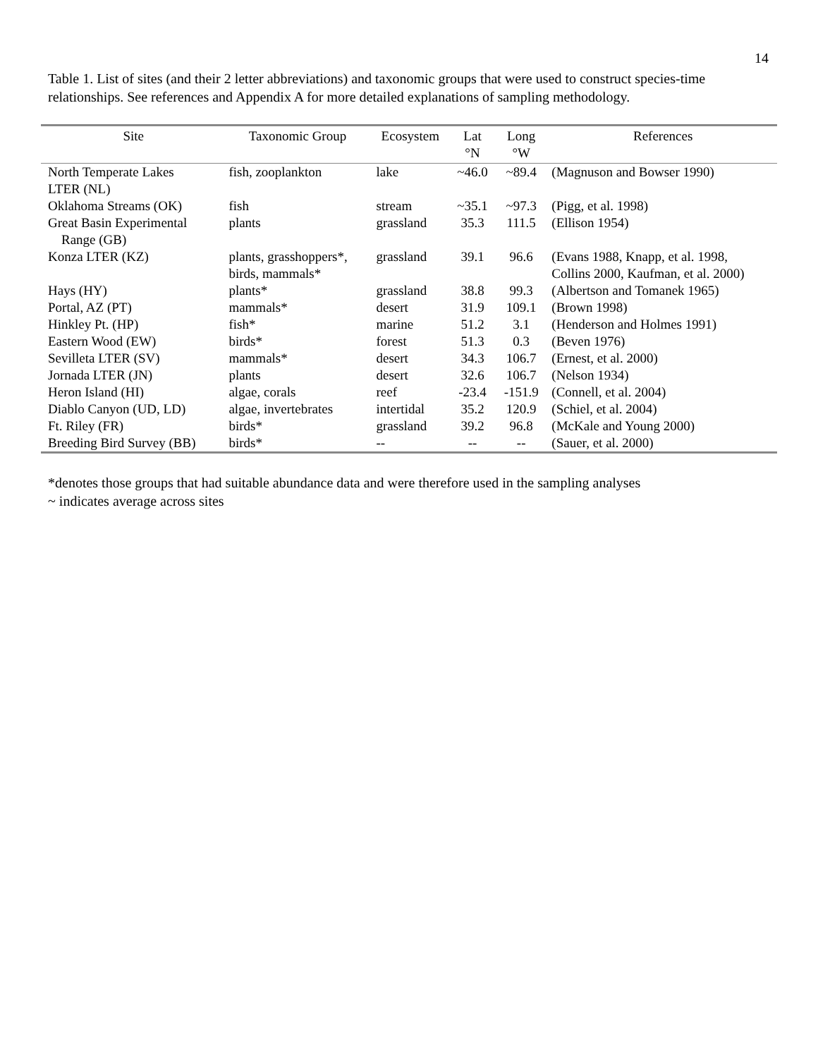14
Table 1. List of sites (and their 2 letter abbreviations) and taxonomic groups that were used to construct species-time relationships. See references and Appendix A for more detailed explanations of sampling methodology.
| Site | Taxonomic Group | Ecosystem | Lat °N | Long °W | References |
| --- | --- | --- | --- | --- | --- |
| North Temperate Lakes LTER (NL) | fish, zooplankton | lake | ~46.0 | ~89.4 | (Magnuson and Bowser 1990) |
| Oklahoma Streams (OK) | fish | stream | ~35.1 | ~97.3 | (Pigg, et al. 1998) |
| Great Basin Experimental Range (GB) | plants | grassland | 35.3 | 111.5 | (Ellison 1954) |
| Konza LTER (KZ) | plants, grasshoppers*, birds, mammals* | grassland | 39.1 | 96.6 | (Evans 1988, Knapp, et al. 1998, Collins 2000, Kaufman, et al. 2000) |
| Hays (HY) | plants* | grassland | 38.8 | 99.3 | (Albertson and Tomanek 1965) |
| Portal, AZ (PT) | mammals* | desert | 31.9 | 109.1 | (Brown 1998) |
| Hinkley Pt. (HP) | fish* | marine | 51.2 | 3.1 | (Henderson and Holmes 1991) |
| Eastern Wood (EW) | birds* | forest | 51.3 | 0.3 | (Beven 1976) |
| Sevilleta LTER (SV) | mammals* | desert | 34.3 | 106.7 | (Ernest, et al. 2000) |
| Jornada LTER (JN) | plants | desert | 32.6 | 106.7 | (Nelson 1934) |
| Heron Island (HI) | algae, corals | reef | -23.4 | -151.9 | (Connell, et al. 2004) |
| Diablo Canyon (UD, LD) | algae, invertebrates | intertidal | 35.2 | 120.9 | (Schiel, et al. 2004) |
| Ft. Riley (FR) | birds* | grassland | 39.2 | 96.8 | (McKale and Young 2000) |
| Breeding Bird Survey (BB) | birds* | -- | -- | -- | (Sauer, et al. 2000) |
*denotes those groups that had suitable abundance data and were therefore used in the sampling analyses
~ indicates average across sites